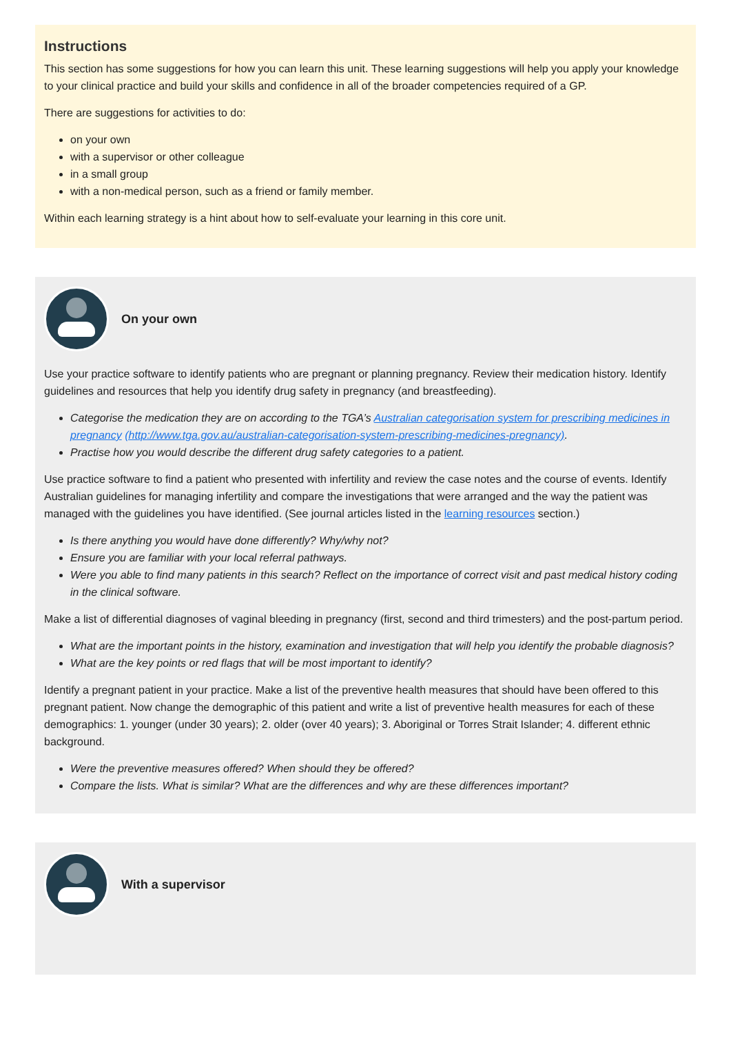Instructions
This section has some suggestions for how you can learn this unit. These learning suggestions will help you apply your knowledge to your clinical practice and build your skills and confidence in all of the broader competencies required of a GP.
There are suggestions for activities to do:
on your own
with a supervisor or other colleague
in a small group
with a non-medical person, such as a friend or family member.
Within each learning strategy is a hint about how to self-evaluate your learning in this core unit.
On your own
Use your practice software to identify patients who are pregnant or planning pregnancy. Review their medication history. Identify guidelines and resources that help you identify drug safety in pregnancy (and breastfeeding).
Categorise the medication they are on according to the TGA’s Australian categorisation system for prescribing medicines in pregnancy (http://www.tga.gov.au/australian-categorisation-system-prescribing-medicines-pregnancy).
Practise how you would describe the different drug safety categories to a patient.
Use practice software to find a patient who presented with infertility and review the case notes and the course of events. Identify Australian guidelines for managing infertility and compare the investigations that were arranged and the way the patient was managed with the guidelines you have identified. (See journal articles listed in the learning resources section.)
Is there anything you would have done differently? Why/why not?
Ensure you are familiar with your local referral pathways.
Were you able to find many patients in this search? Reflect on the importance of correct visit and past medical history coding in the clinical software.
Make a list of differential diagnoses of vaginal bleeding in pregnancy (first, second and third trimesters) and the post-partum period.
What are the important points in the history, examination and investigation that will help you identify the probable diagnosis?
What are the key points or red flags that will be most important to identify?
Identify a pregnant patient in your practice. Make a list of the preventive health measures that should have been offered to this pregnant patient. Now change the demographic of this patient and write a list of preventive health measures for each of these demographics: 1. younger (under 30 years); 2. older (over 40 years); 3. Aboriginal or Torres Strait Islander; 4. different ethnic background.
Were the preventive measures offered? When should they be offered?
Compare the lists. What is similar? What are the differences and why are these differences important?
With a supervisor